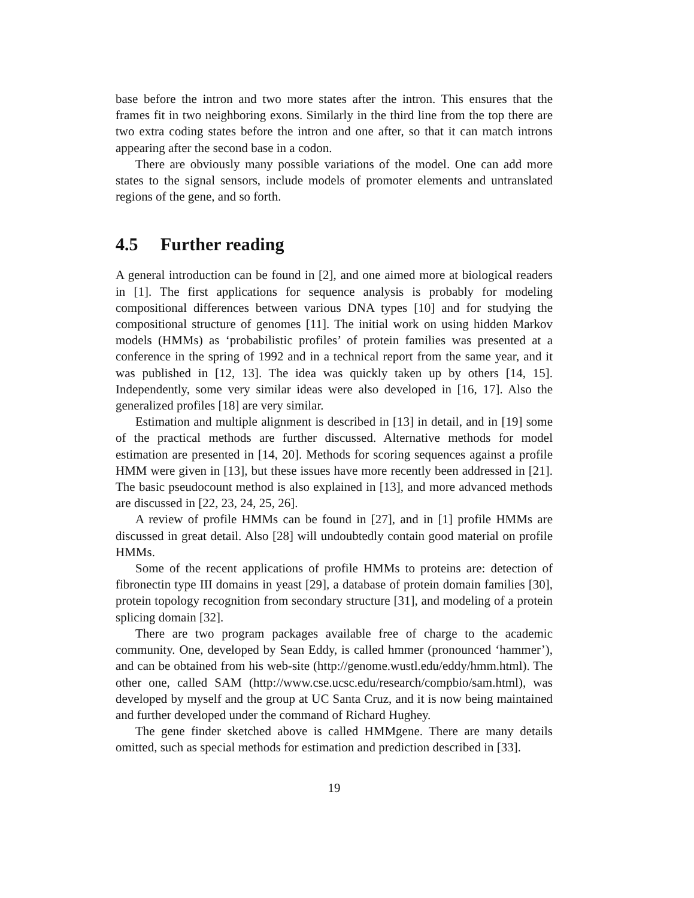base before the intron and two more states after the intron. This ensures that the frames fit in two neighboring exons. Similarly in the third line from the top there are two extra coding states before the intron and one after, so that it can match introns appearing after the second base in a codon.
There are obviously many possible variations of the model. One can add more states to the signal sensors, include models of promoter elements and untranslated regions of the gene, and so forth.
4.5 Further reading
A general introduction can be found in [2], and one aimed more at biological readers in [1]. The first applications for sequence analysis is probably for modeling compositional differences between various DNA types [10] and for studying the compositional structure of genomes [11]. The initial work on using hidden Markov models (HMMs) as ‘probabilistic profiles’ of protein families was presented at a conference in the spring of 1992 and in a technical report from the same year, and it was published in [12, 13]. The idea was quickly taken up by others [14, 15]. Independently, some very similar ideas were also developed in [16, 17]. Also the generalized profiles [18] are very similar.
Estimation and multiple alignment is described in [13] in detail, and in [19] some of the practical methods are further discussed. Alternative methods for model estimation are presented in [14, 20]. Methods for scoring sequences against a profile HMM were given in [13], but these issues have more recently been addressed in [21]. The basic pseudocount method is also explained in [13], and more advanced methods are discussed in [22, 23, 24, 25, 26].
A review of profile HMMs can be found in [27], and in [1] profile HMMs are discussed in great detail. Also [28] will undoubtedly contain good material on profile HMMs.
Some of the recent applications of profile HMMs to proteins are: detection of fibronectin type III domains in yeast [29], a database of protein domain families [30], protein topology recognition from secondary structure [31], and modeling of a protein splicing domain [32].
There are two program packages available free of charge to the academic community. One, developed by Sean Eddy, is called hmmer (pronounced ‘hammer’), and can be obtained from his web-site (http://genome.wustl.edu/eddy/hmm.html). The other one, called SAM (http://www.cse.ucsc.edu/research/compbio/sam.html), was developed by myself and the group at UC Santa Cruz, and it is now being maintained and further developed under the command of Richard Hughey.
The gene finder sketched above is called HMMgene. There are many details omitted, such as special methods for estimation and prediction described in [33].
19